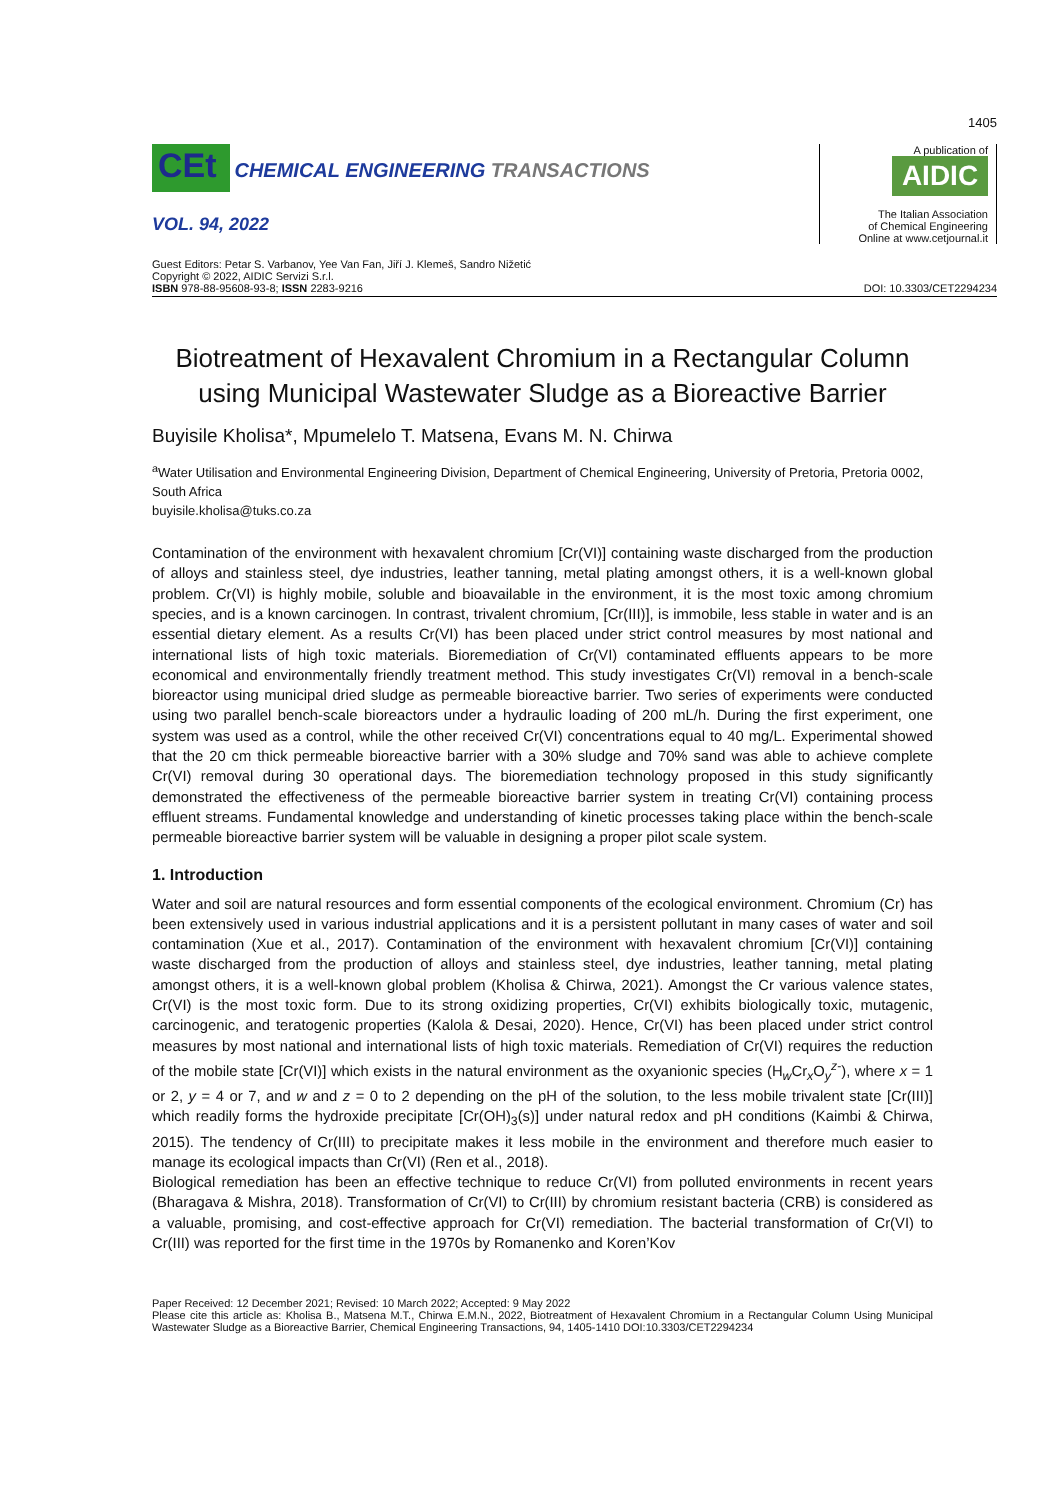1405
CEt CHEMICAL ENGINEERING TRANSACTIONS
VOL. 94, 2022
A publication of
AIDIC
The Italian Association
of Chemical Engineering
Online at www.cetjournal.it
Guest Editors: Petar S. Varbanov, Yee Van Fan, Jiří J. Klemeš, Sandro Nižetić
Copyright © 2022, AIDIC Servizi S.r.l.
ISBN 978-88-95608-93-8; ISSN 2283-9216
DOI: 10.3303/CET2294234
Biotreatment of Hexavalent Chromium in a Rectangular Column using Municipal Wastewater Sludge as a Bioreactive Barrier
Buyisile Kholisa*, Mpumelelo T. Matsena, Evans M. N. Chirwa
<sup>a</sup> Water Utilisation and Environmental Engineering Division, Department of Chemical Engineering, University of Pretoria, Pretoria 0002, South Africa
buyisile.kholisa@tuks.co.za
Contamination of the environment with hexavalent chromium [Cr(VI)] containing waste discharged from the production of alloys and stainless steel, dye industries, leather tanning, metal plating amongst others, it is a well-known global problem. Cr(VI) is highly mobile, soluble and bioavailable in the environment, it is the most toxic among chromium species, and is a known carcinogen. In contrast, trivalent chromium, [Cr(III)], is immobile, less stable in water and is an essential dietary element. As a results Cr(VI) has been placed under strict control measures by most national and international lists of high toxic materials. Bioremediation of Cr(VI) contaminated effluents appears to be more economical and environmentally friendly treatment method. This study investigates Cr(VI) removal in a bench-scale bioreactor using municipal dried sludge as permeable bioreactive barrier. Two series of experiments were conducted using two parallel bench-scale bioreactors under a hydraulic loading of 200 mL/h. During the first experiment, one system was used as a control, while the other received Cr(VI) concentrations equal to 40 mg/L. Experimental showed that the 20 cm thick permeable bioreactive barrier with a 30% sludge and 70% sand was able to achieve complete Cr(VI) removal during 30 operational days. The bioremediation technology proposed in this study significantly demonstrated the effectiveness of the permeable bioreactive barrier system in treating Cr(VI) containing process effluent streams. Fundamental knowledge and understanding of kinetic processes taking place within the bench-scale permeable bioreactive barrier system will be valuable in designing a proper pilot scale system.
1. Introduction
Water and soil are natural resources and form essential components of the ecological environment. Chromium (Cr) has been extensively used in various industrial applications and it is a persistent pollutant in many cases of water and soil contamination (Xue et al., 2017). Contamination of the environment with hexavalent chromium [Cr(VI)] containing waste discharged from the production of alloys and stainless steel, dye industries, leather tanning, metal plating amongst others, it is a well-known global problem (Kholisa & Chirwa, 2021). Amongst the Cr various valence states, Cr(VI) is the most toxic form. Due to its strong oxidizing properties, Cr(VI) exhibits biologically toxic, mutagenic, carcinogenic, and teratogenic properties (Kalola & Desai, 2020). Hence, Cr(VI) has been placed under strict control measures by most national and international lists of high toxic materials. Remediation of Cr(VI) requires the reduction of the mobile state [Cr(VI)] which exists in the natural environment as the oxyanionic species (H<sub>w</sub>Cr<sub>x</sub>O<sub>y</sub><sup>z-</sup>), where x = 1 or 2, y = 4 or 7, and w and z = 0 to 2 depending on the pH of the solution, to the less mobile trivalent state [Cr(III)] which readily forms the hydroxide precipitate [Cr(OH)<sub>3</sub>(s)] under natural redox and pH conditions (Kaimbi & Chirwa, 2015). The tendency of Cr(III) to precipitate makes it less mobile in the environment and therefore much easier to manage its ecological impacts than Cr(VI) (Ren et al., 2018).
Biological remediation has been an effective technique to reduce Cr(VI) from polluted environments in recent years (Bharagava & Mishra, 2018). Transformation of Cr(VI) to Cr(III) by chromium resistant bacteria (CRB) is considered as a valuable, promising, and cost-effective approach for Cr(VI) remediation. The bacterial transformation of Cr(VI) to Cr(III) was reported for the first time in the 1970s by Romanenko and Koren’Kov
Paper Received: 12 December 2021; Revised: 10 March 2022; Accepted: 9 May 2022
Please cite this article as: Kholisa B., Matsena M.T., Chirwa E.M.N., 2022, Biotreatment of Hexavalent Chromium in a Rectangular Column Using Municipal Wastewater Sludge as a Bioreactive Barrier, Chemical Engineering Transactions, 94, 1405-1410 DOI:10.3303/CET2294234